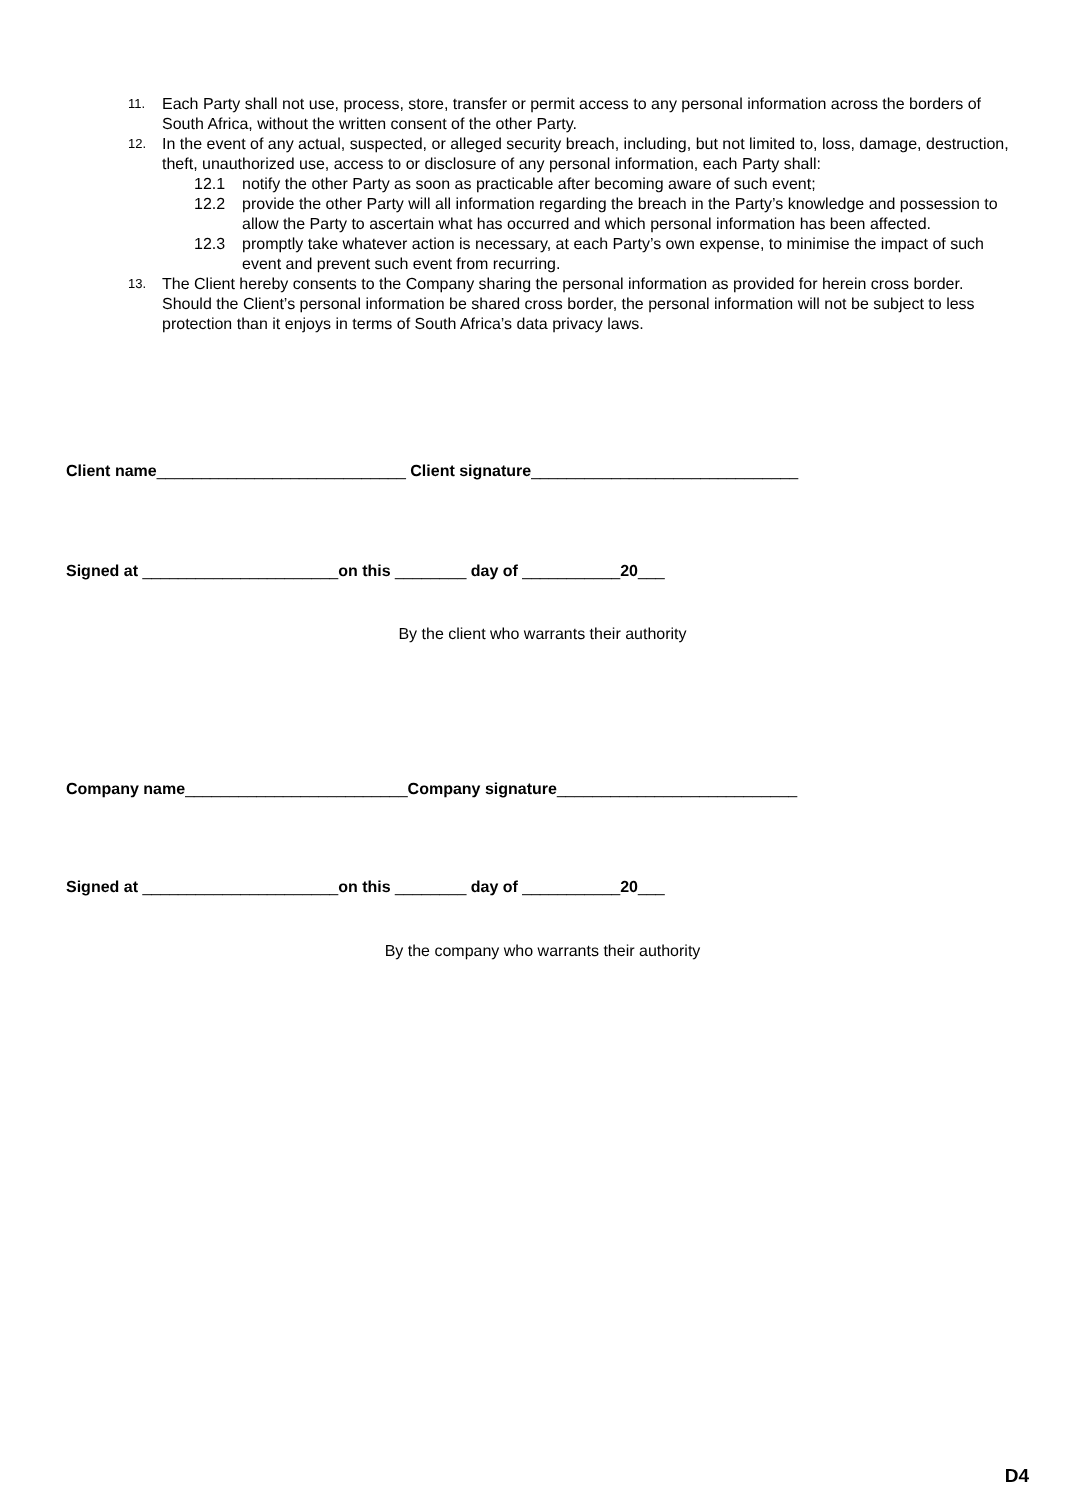11. Each Party shall not use, process, store, transfer or permit access to any personal information across the borders of South Africa, without the written consent of the other Party.
12. In the event of any actual, suspected, or alleged security breach, including, but not limited to, loss, damage, destruction, theft, unauthorized use, access to or disclosure of any personal information, each Party shall:
12.1 notify the other Party as soon as practicable after becoming aware of such event;
12.2 provide the other Party will all information regarding the breach in the Party’s knowledge and possession to allow the Party to ascertain what has occurred and which personal information has been affected.
12.3 promptly take whatever action is necessary, at each Party’s own expense, to minimise the impact of such event and prevent such event from recurring.
13. The Client hereby consents to the Company sharing the personal information as provided for herein cross border. Should the Client’s personal information be shared cross border, the personal information will not be subject to less protection than it enjoys in terms of South Africa’s data privacy laws.
Client name____________________________ Client signature______________________________
Signed at ______________________on this ________ day of ___________20___
By the client who warrants their authority
Company name_________________________Company signature___________________________
Signed at ______________________on this ________ day of ___________20___
By the company who warrants their authority
D4